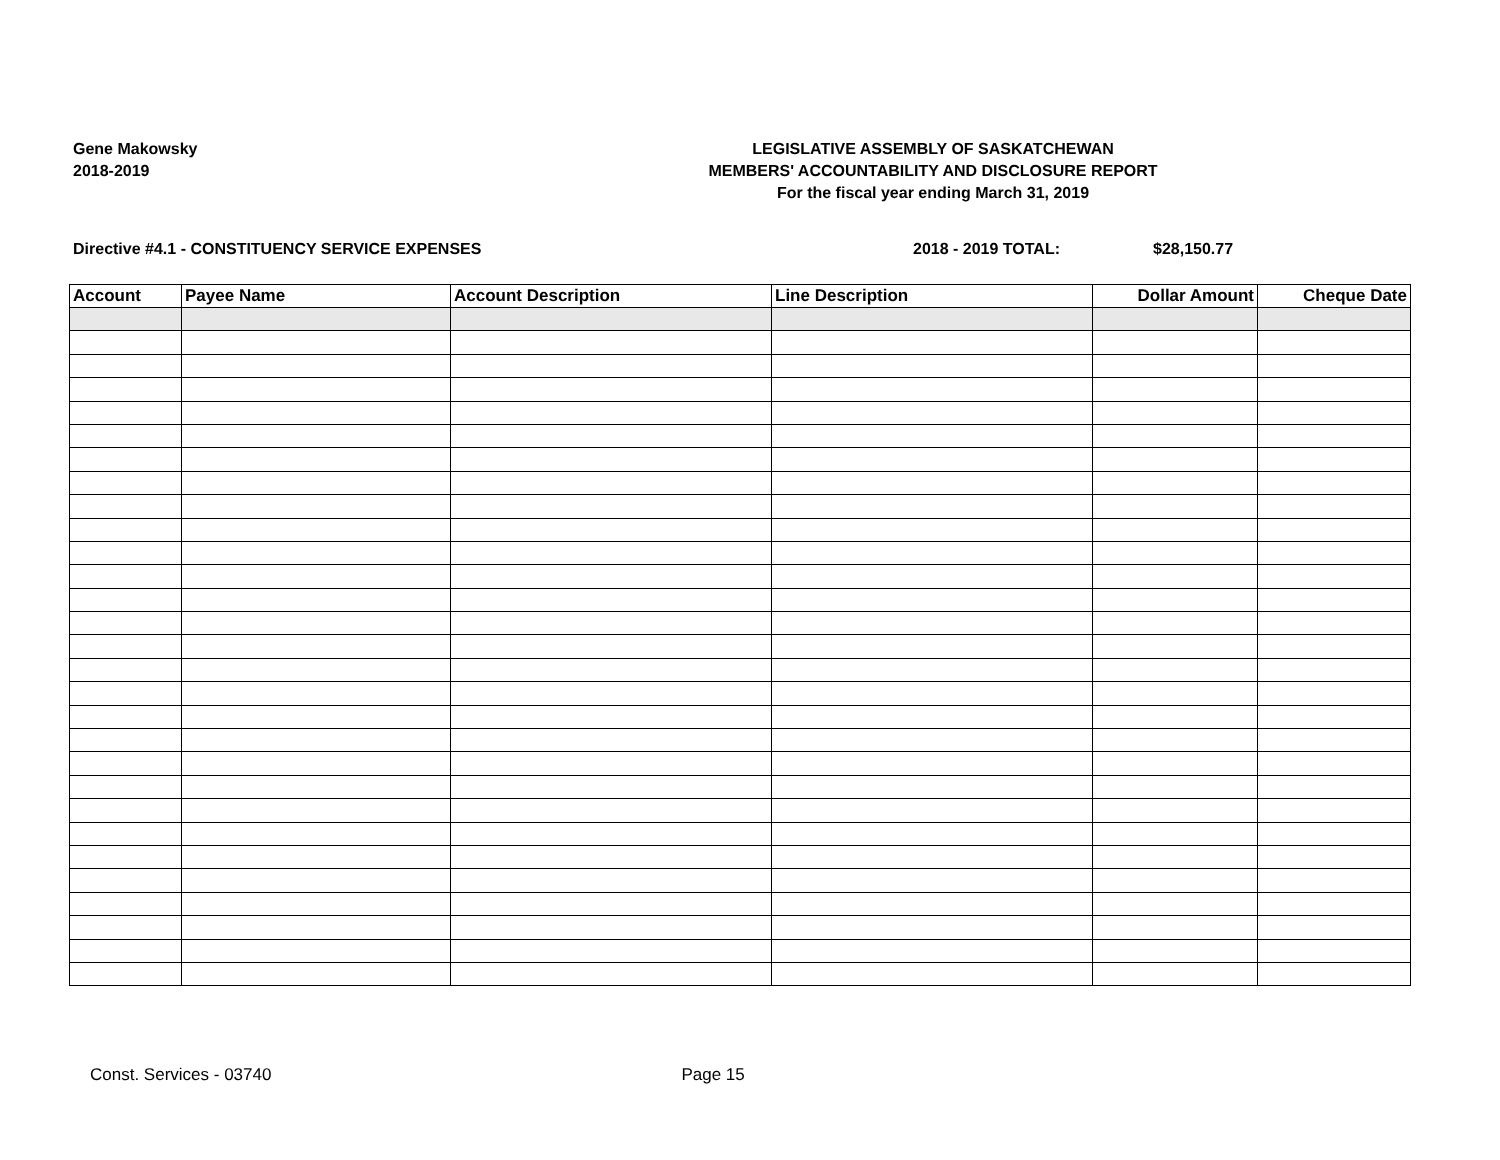Gene Makowsky
2018-2019
LEGISLATIVE ASSEMBLY OF SASKATCHEWAN
MEMBERS' ACCOUNTABILITY AND DISCLOSURE REPORT
For the fiscal year ending March 31, 2019
Directive #4.1 - CONSTITUENCY SERVICE EXPENSES 2018 - 2019 TOTAL: $28,150.77
| Account | Payee Name | Account Description | Line Description | Dollar Amount | Cheque Date |
| --- | --- | --- | --- | --- | --- |
Const. Services - 03740 Page 15